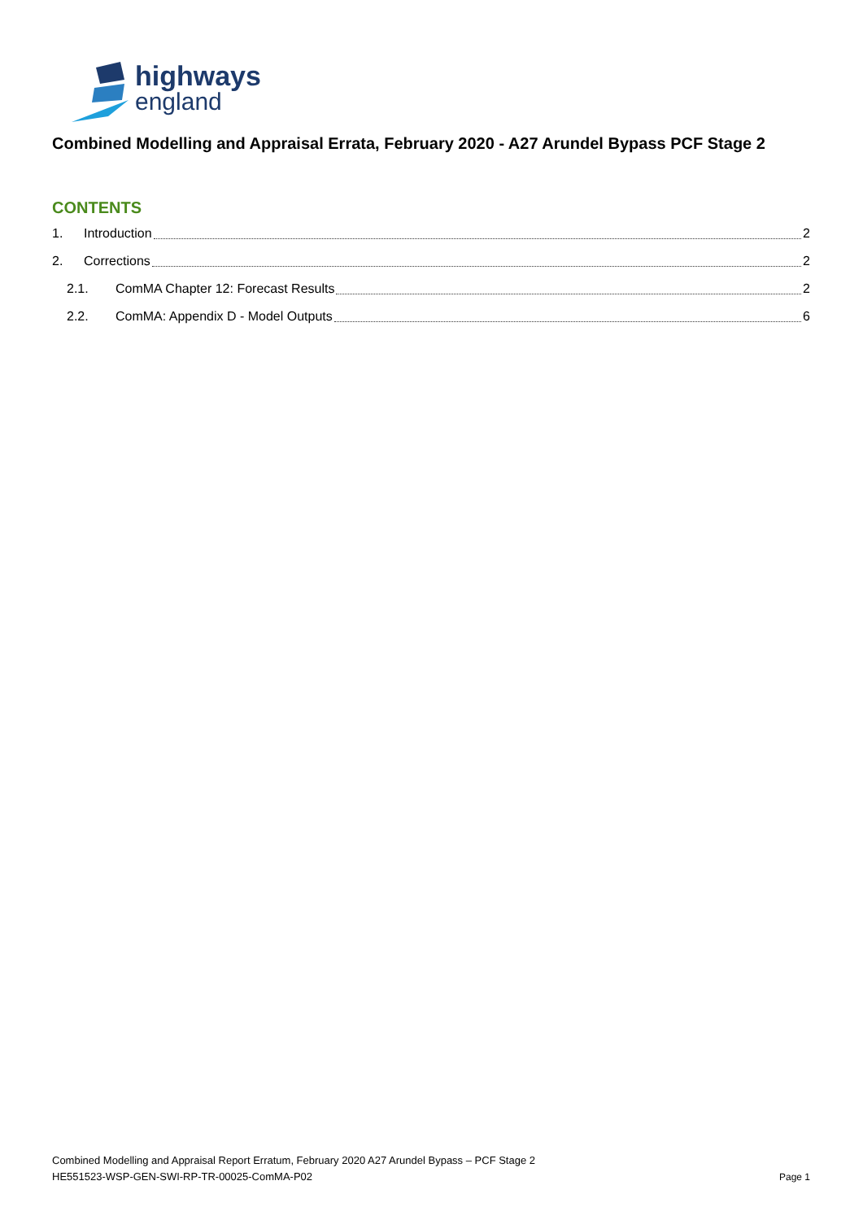highways
england
Combined Modelling and Appraisal Errata, February 2020 - A27 Arundel Bypass PCF Stage 2
CONTENTS
1. Introduction 2
2. Corrections 2
2.1. ComMA Chapter 12: Forecast Results 2
2.2. ComMA: Appendix D - Model Outputs 6
Combined Modelling and Appraisal Report Erratum, February 2020 A27 Arundel Bypass – PCF Stage 2
HE551523-WSP-GEN-SWI-RP-TR-00025-ComMA-P02
Page 1